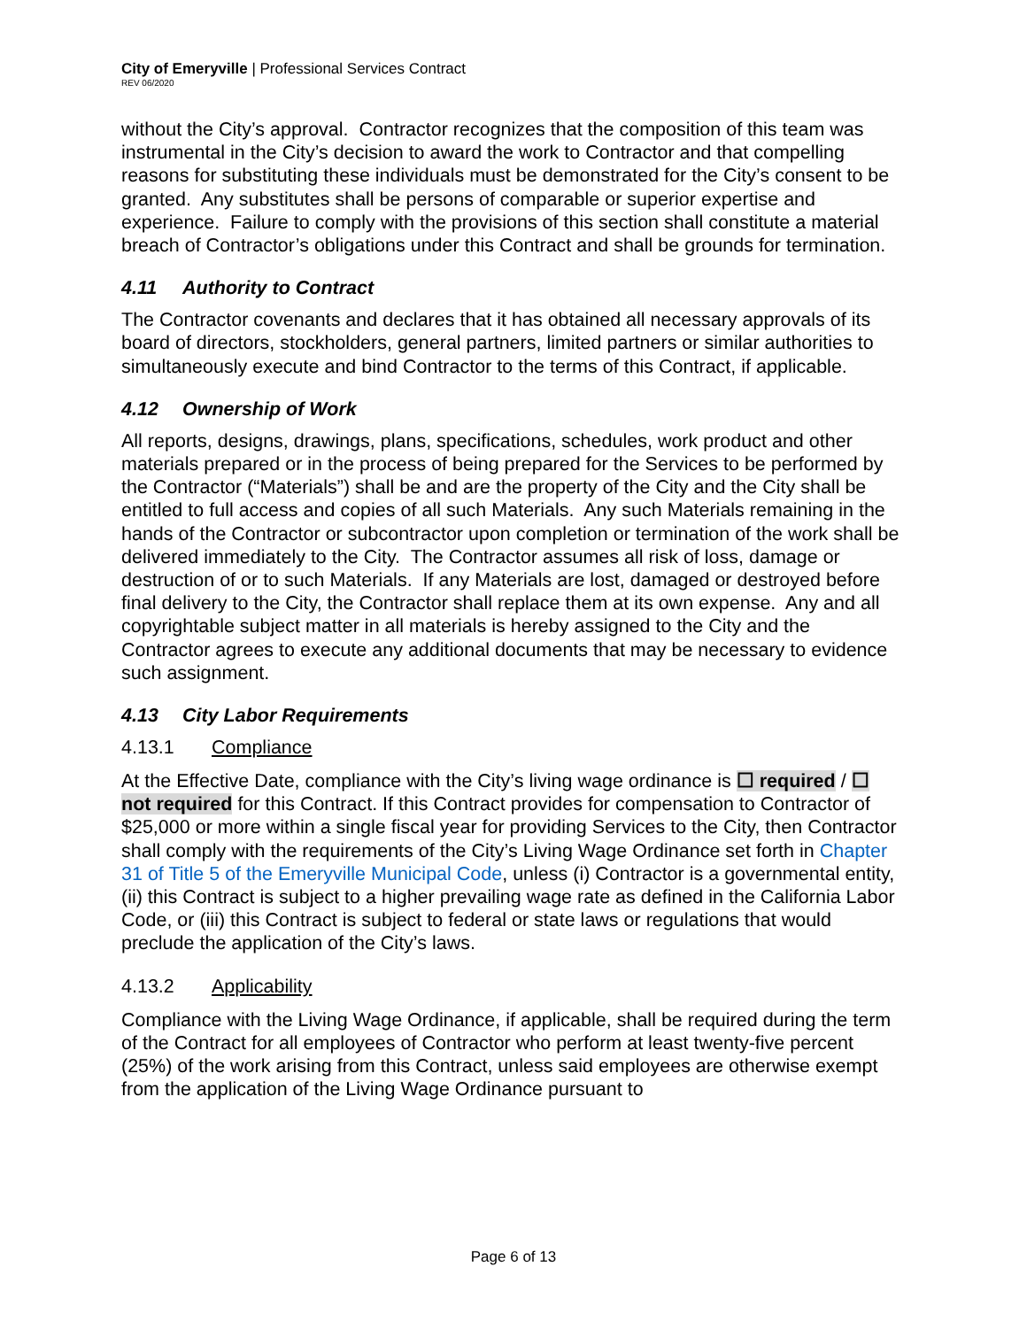City of Emeryville | Professional Services Contract
REV 06/2020
without the City’s approval. Contractor recognizes that the composition of this team was instrumental in the City’s decision to award the work to Contractor and that compelling reasons for substituting these individuals must be demonstrated for the City’s consent to be granted. Any substitutes shall be persons of comparable or superior expertise and experience. Failure to comply with the provisions of this section shall constitute a material breach of Contractor’s obligations under this Contract and shall be grounds for termination.
4.11 Authority to Contract
The Contractor covenants and declares that it has obtained all necessary approvals of its board of directors, stockholders, general partners, limited partners or similar authorities to simultaneously execute and bind Contractor to the terms of this Contract, if applicable.
4.12 Ownership of Work
All reports, designs, drawings, plans, specifications, schedules, work product and other materials prepared or in the process of being prepared for the Services to be performed by the Contractor (“Materials”) shall be and are the property of the City and the City shall be entitled to full access and copies of all such Materials. Any such Materials remaining in the hands of the Contractor or subcontractor upon completion or termination of the work shall be delivered immediately to the City. The Contractor assumes all risk of loss, damage or destruction of or to such Materials. If any Materials are lost, damaged or destroyed before final delivery to the City, the Contractor shall replace them at its own expense. Any and all copyrightable subject matter in all materials is hereby assigned to the City and the Contractor agrees to execute any additional documents that may be necessary to evidence such assignment.
4.13 City Labor Requirements
4.13.1 Compliance
At the Effective Date, compliance with the City’s living wage ordinance is ☐ required / ☐ not required for this Contract. If this Contract provides for compensation to Contractor of $25,000 or more within a single fiscal year for providing Services to the City, then Contractor shall comply with the requirements of the City’s Living Wage Ordinance set forth in Chapter 31 of Title 5 of the Emeryville Municipal Code, unless (i) Contractor is a governmental entity, (ii) this Contract is subject to a higher prevailing wage rate as defined in the California Labor Code, or (iii) this Contract is subject to federal or state laws or regulations that would preclude the application of the City’s laws.
4.13.2 Applicability
Compliance with the Living Wage Ordinance, if applicable, shall be required during the term of the Contract for all employees of Contractor who perform at least twenty-five percent (25%) of the work arising from this Contract, unless said employees are otherwise exempt from the application of the Living Wage Ordinance pursuant to
Page 6 of 13